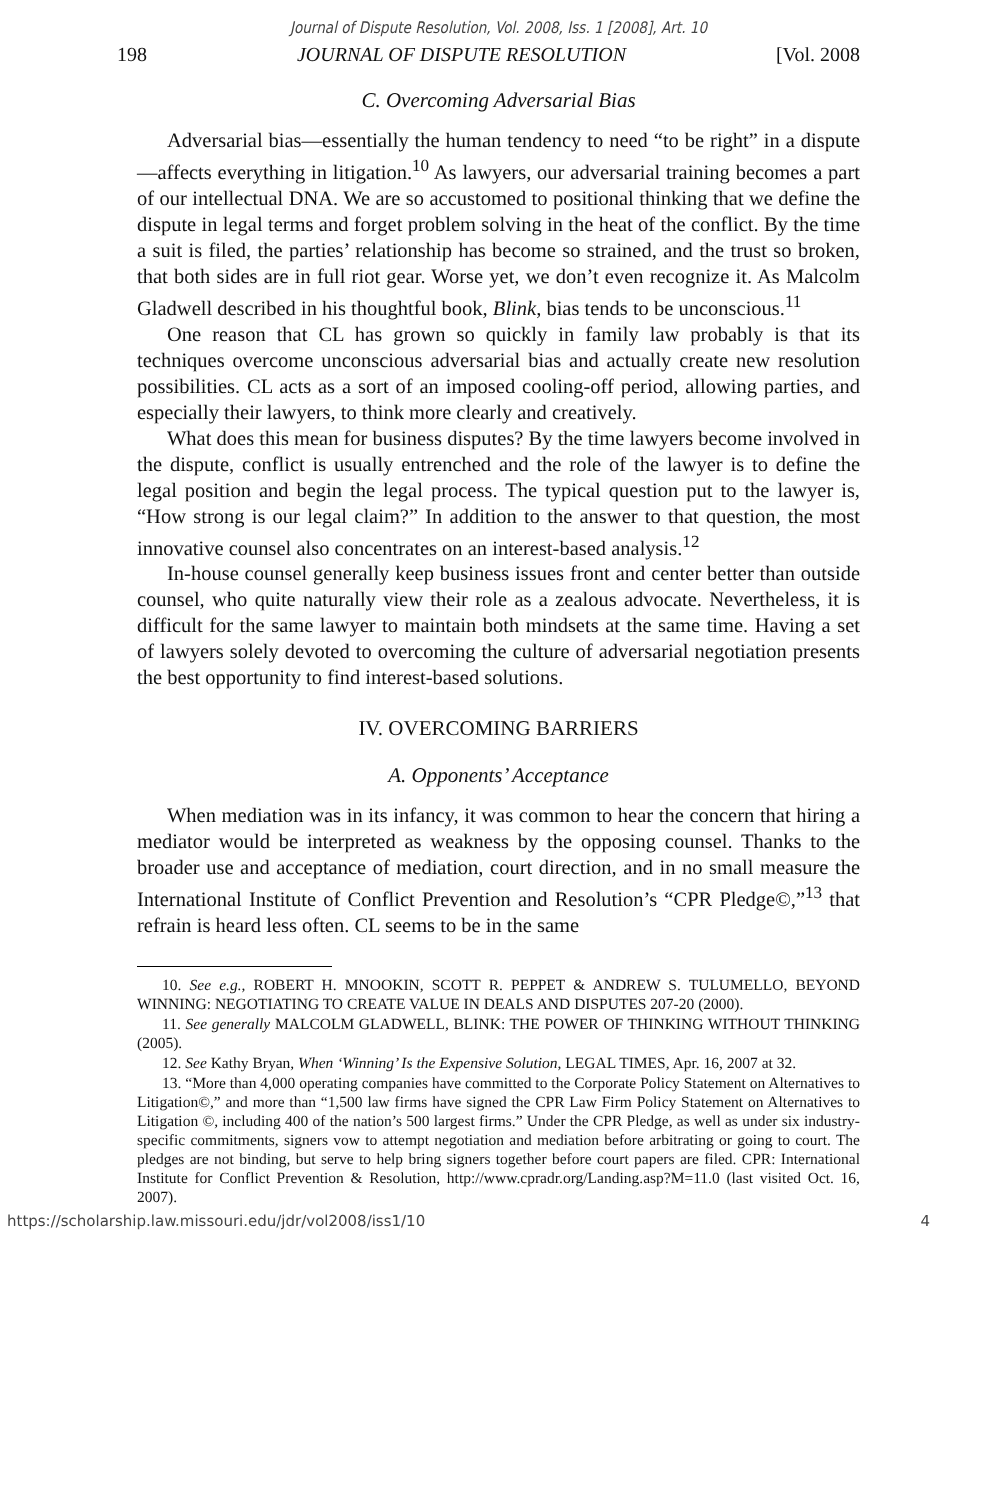Journal of Dispute Resolution, Vol. 2008, Iss. 1 [2008], Art. 10
198 JOURNAL OF DISPUTE RESOLUTION [Vol. 2008
C. Overcoming Adversarial Bias
Adversarial bias—essentially the human tendency to need “to be right” in a dispute—affects everything in litigation.<sup>10</sup> As lawyers, our adversarial training becomes a part of our intellectual DNA. We are so accustomed to positional thinking that we define the dispute in legal terms and forget problem solving in the heat of the conflict. By the time a suit is filed, the parties’ relationship has become so strained, and the trust so broken, that both sides are in full riot gear. Worse yet, we don’t even recognize it. As Malcolm Gladwell described in his thoughtful book, Blink, bias tends to be unconscious.<sup>11</sup>
One reason that CL has grown so quickly in family law probably is that its techniques overcome unconscious adversarial bias and actually create new resolution possibilities. CL acts as a sort of an imposed cooling-off period, allowing parties, and especially their lawyers, to think more clearly and creatively.
What does this mean for business disputes? By the time lawyers become involved in the dispute, conflict is usually entrenched and the role of the lawyer is to define the legal position and begin the legal process. The typical question put to the lawyer is, “How strong is our legal claim?” In addition to the answer to that question, the most innovative counsel also concentrates on an interest-based analysis.<sup>12</sup>
In-house counsel generally keep business issues front and center better than outside counsel, who quite naturally view their role as a zealous advocate. Nevertheless, it is difficult for the same lawyer to maintain both mindsets at the same time. Having a set of lawyers solely devoted to overcoming the culture of adversarial negotiation presents the best opportunity to find interest-based solutions.
IV. OVERCOMING BARRIERS
A. Opponents’ Acceptance
When mediation was in its infancy, it was common to hear the concern that hiring a mediator would be interpreted as weakness by the opposing counsel. Thanks to the broader use and acceptance of mediation, court direction, and in no small measure the International Institute of Conflict Prevention and Resolution’s “CPR Pledge©,”<sup>13</sup> that refrain is heard less often. CL seems to be in the same
10. See e.g., ROBERT H. MNOOKIN, SCOTT R. PEPPET & ANDREW S. TULUMELLO, BEYOND WINNING: NEGOTIATING TO CREATE VALUE IN DEALS AND DISPUTES 207-20 (2000).
11. See generally MALCOLM GLADWELL, BLINK: THE POWER OF THINKING WITHOUT THINKING (2005).
12. See Kathy Bryan, When ‘Winning’ Is the Expensive Solution, LEGAL TIMES, Apr. 16, 2007 at 32.
13. “More than 4,000 operating companies have committed to the Corporate Policy Statement on Alternatives to Litigation©,” and more than “1,500 law firms have signed the CPR Law Firm Policy Statement on Alternatives to Litigation ©, including 400 of the nation’s 500 largest firms.” Under the CPR Pledge, as well as under six industry-specific commitments, signers vow to attempt negotiation and mediation before arbitrating or going to court. The pledges are not binding, but serve to help bring signers together before court papers are filed. CPR: International Institute for Conflict Prevention & Resolution, http://www.cpradr.org/Landing.asp?M=11.0 (last visited Oct. 16, 2007).
https://scholarship.law.missouri.edu/jdr/vol2008/iss1/10 4